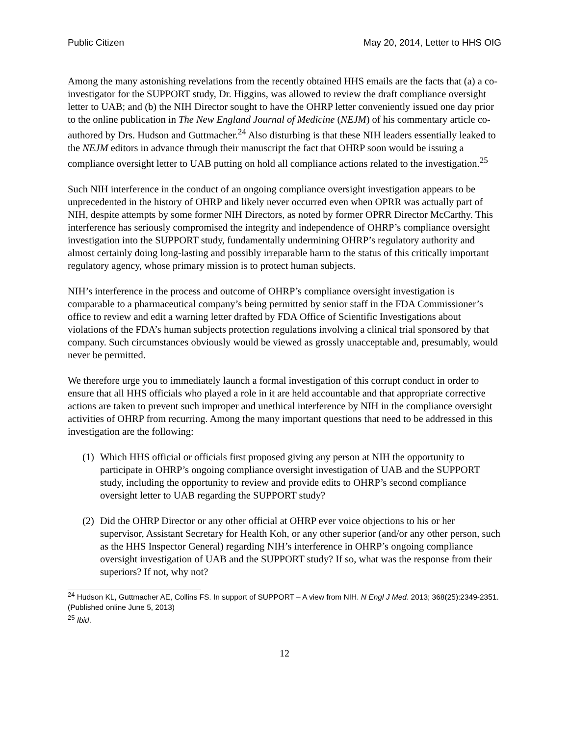Public Citizen May 20, 2014, Letter to HHS OIG
Among the many astonishing revelations from the recently obtained HHS emails are the facts that (a) a co-investigator for the SUPPORT study, Dr. Higgins, was allowed to review the draft compliance oversight letter to UAB; and (b) the NIH Director sought to have the OHRP letter conveniently issued one day prior to the online publication in The New England Journal of Medicine (NEJM) of his commentary article co-authored by Drs. Hudson and Guttmacher.<sup>24</sup> Also disturbing is that these NIH leaders essentially leaked to the NEJM editors in advance through their manuscript the fact that OHRP soon would be issuing a compliance oversight letter to UAB putting on hold all compliance actions related to the investigation.<sup>25</sup>
Such NIH interference in the conduct of an ongoing compliance oversight investigation appears to be unprecedented in the history of OHRP and likely never occurred even when OPRR was actually part of NIH, despite attempts by some former NIH Directors, as noted by former OPRR Director McCarthy. This interference has seriously compromised the integrity and independence of OHRP’s compliance oversight investigation into the SUPPORT study, fundamentally undermining OHRP’s regulatory authority and almost certainly doing long-lasting and possibly irreparable harm to the status of this critically important regulatory agency, whose primary mission is to protect human subjects.
NIH’s interference in the process and outcome of OHRP’s compliance oversight investigation is comparable to a pharmaceutical company’s being permitted by senior staff in the FDA Commissioner’s office to review and edit a warning letter drafted by FDA Office of Scientific Investigations about violations of the FDA’s human subjects protection regulations involving a clinical trial sponsored by that company. Such circumstances obviously would be viewed as grossly unacceptable and, presumably, would never be permitted.
We therefore urge you to immediately launch a formal investigation of this corrupt conduct in order to ensure that all HHS officials who played a role in it are held accountable and that appropriate corrective actions are taken to prevent such improper and unethical interference by NIH in the compliance oversight activities of OHRP from recurring. Among the many important questions that need to be addressed in this investigation are the following:
(1) Which HHS official or officials first proposed giving any person at NIH the opportunity to participate in OHRP’s ongoing compliance oversight investigation of UAB and the SUPPORT study, including the opportunity to review and provide edits to OHRP’s second compliance oversight letter to UAB regarding the SUPPORT study?
(2) Did the OHRP Director or any other official at OHRP ever voice objections to his or her supervisor, Assistant Secretary for Health Koh, or any other superior (and/or any other person, such as the HHS Inspector General) regarding NIH’s interference in OHRP’s ongoing compliance oversight investigation of UAB and the SUPPORT study? If so, what was the response from their superiors? If not, why not?
<sup>24</sup> Hudson KL, Guttmacher AE, Collins FS. In support of SUPPORT – A view from NIH. N Engl J Med. 2013; 368(25):2349-2351. (Published online June 5, 2013)
<sup>25</sup> Ibid.
12